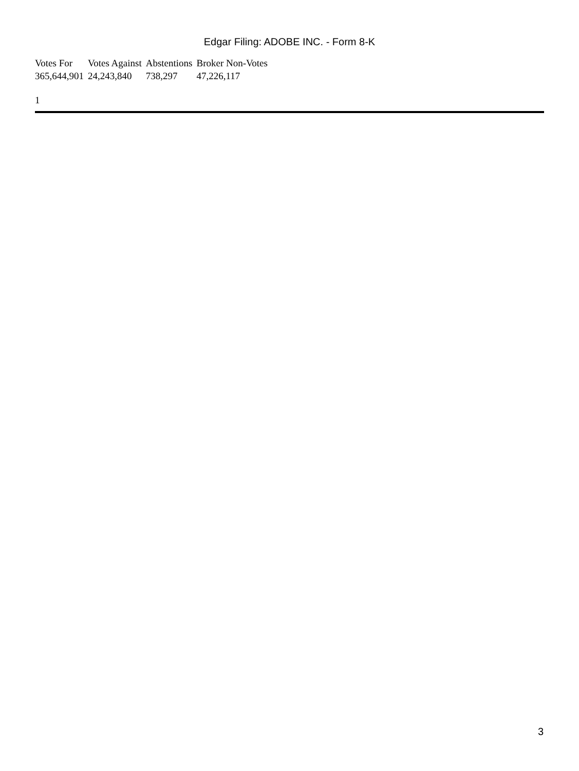Edgar Filing: ADOBE INC. - Form 8-K
| Votes For | Votes Against | Abstentions | Broker Non-Votes |
| --- | --- | --- | --- |
| 365,644,901 | 24,243,840 | 738,297 | 47,226,117 |
1
3